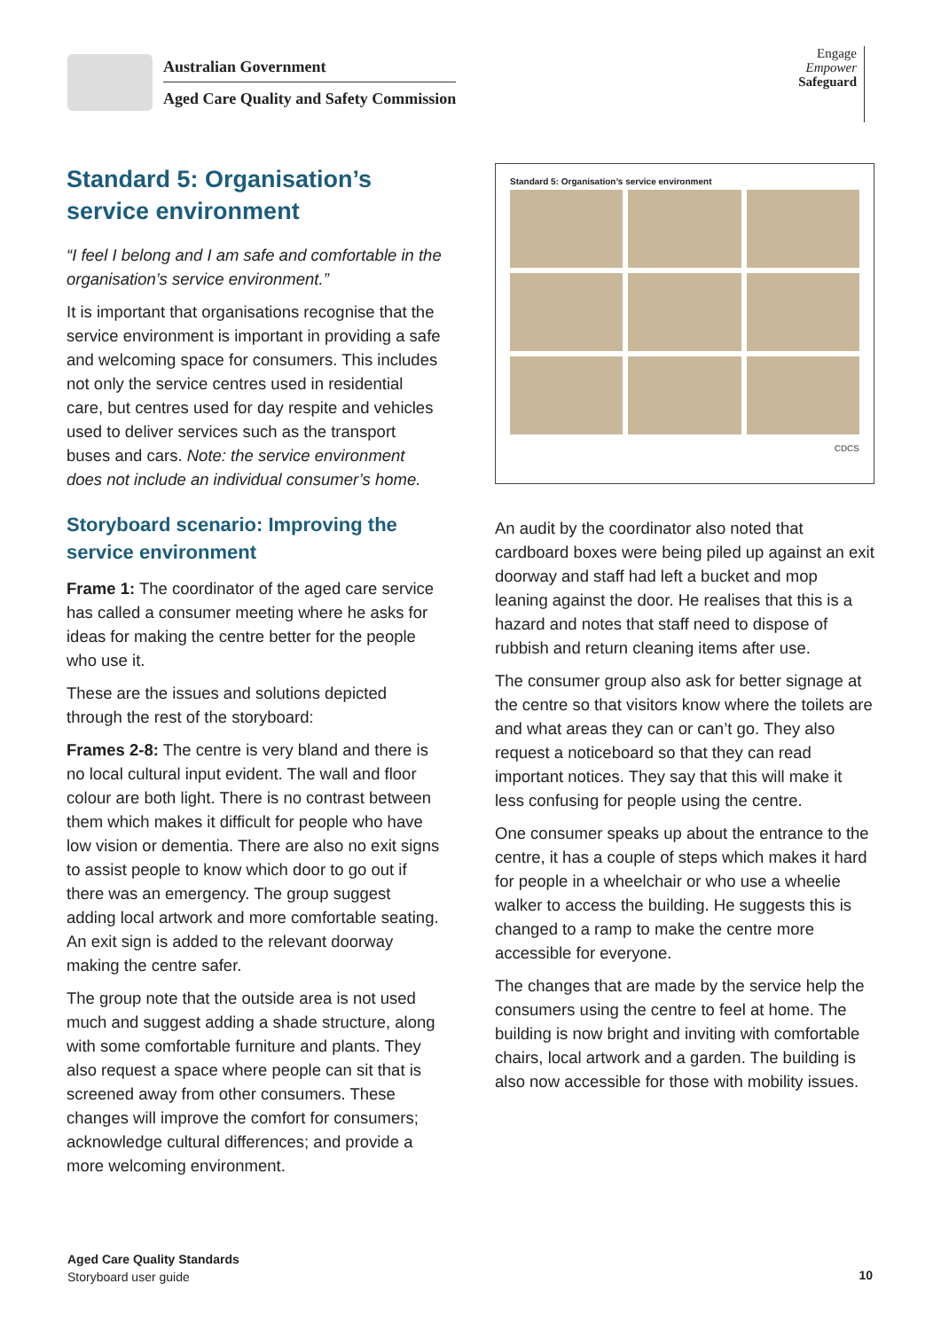Australian Government
Aged Care Quality and Safety Commission
Engage
Empower
Safeguard
Standard 5: Organisation’s service environment
“I feel I belong and I am safe and comfortable in the organisation’s service environment.”
It is important that organisations recognise that the service environment is important in providing a safe and welcoming space for consumers. This includes not only the service centres used in residential care, but centres used for day respite and vehicles used to deliver services such as the transport buses and cars. Note: the service environment does not include an individual consumer’s home.
Storyboard scenario: Improving the service environment
Frame 1: The coordinator of the aged care service has called a consumer meeting where he asks for ideas for making the centre better for the people who use it.
These are the issues and solutions depicted through the rest of the storyboard:
Frames 2-8: The centre is very bland and there is no local cultural input evident. The wall and floor colour are both light. There is no contrast between them which makes it difficult for people who have low vision or dementia. There are also no exit signs to assist people to know which door to go out if there was an emergency. The group suggest adding local artwork and more comfortable seating. An exit sign is added to the relevant doorway making the centre safer.
The group note that the outside area is not used much and suggest adding a shade structure, along with some comfortable furniture and plants. They also request a space where people can sit that is screened away from other consumers. These changes will improve the comfort for consumers; acknowledge cultural differences; and provide a more welcoming environment.
Standard 5: Organisation’s service environment
CDCS
An audit by the coordinator also noted that cardboard boxes were being piled up against an exit doorway and staff had left a bucket and mop leaning against the door. He realises that this is a hazard and notes that staff need to dispose of rubbish and return cleaning items after use.
The consumer group also ask for better signage at the centre so that visitors know where the toilets are and what areas they can or can’t go. They also request a noticeboard so that they can read important notices. They say that this will make it less confusing for people using the centre.
One consumer speaks up about the entrance to the centre, it has a couple of steps which makes it hard for people in a wheelchair or who use a wheelie walker to access the building. He suggests this is changed to a ramp to make the centre more accessible for everyone.
The changes that are made by the service help the consumers using the centre to feel at home. The building is now bright and inviting with comfortable chairs, local artwork and a garden. The building is also now accessible for those with mobility issues.
Aged Care Quality Standards
Storyboard user guide
10